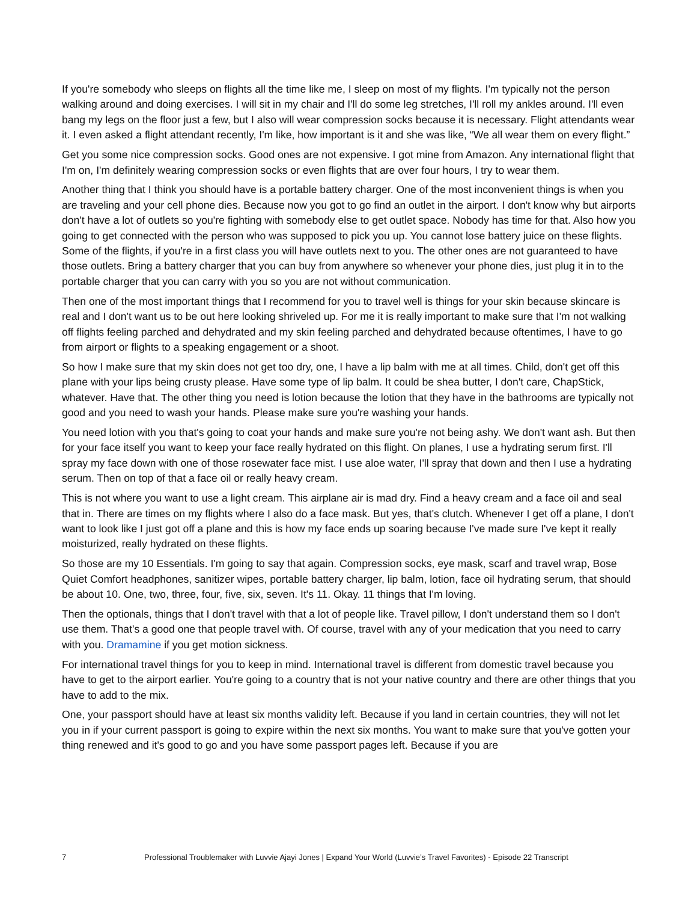If you're somebody who sleeps on flights all the time like me, I sleep on most of my flights. I'm typically not the person walking around and doing exercises. I will sit in my chair and I'll do some leg stretches, I'll roll my ankles around. I'll even bang my legs on the floor just a few, but I also will wear compression socks because it is necessary. Flight attendants wear it. I even asked a flight attendant recently, I'm like, how important is it and she was like, “We all wear them on every flight.”
Get you some nice compression socks. Good ones are not expensive. I got mine from Amazon. Any international flight that I'm on, I'm definitely wearing compression socks or even flights that are over four hours, I try to wear them.
Another thing that I think you should have is a portable battery charger. One of the most inconvenient things is when you are traveling and your cell phone dies. Because now you got to go find an outlet in the airport. I don't know why but airports don't have a lot of outlets so you're fighting with somebody else to get outlet space. Nobody has time for that. Also how you going to get connected with the person who was supposed to pick you up. You cannot lose battery juice on these flights. Some of the flights, if you're in a first class you will have outlets next to you. The other ones are not guaranteed to have those outlets. Bring a battery charger that you can buy from anywhere so whenever your phone dies, just plug it in to the portable charger that you can carry with you so you are not without communication.
Then one of the most important things that I recommend for you to travel well is things for your skin because skincare is real and I don't want us to be out here looking shriveled up. For me it is really important to make sure that I'm not walking off flights feeling parched and dehydrated and my skin feeling parched and dehydrated because oftentimes, I have to go from airport or flights to a speaking engagement or a shoot.
So how I make sure that my skin does not get too dry, one, I have a lip balm with me at all times. Child, don't get off this plane with your lips being crusty please. Have some type of lip balm. It could be shea butter, I don't care, ChapStick, whatever. Have that. The other thing you need is lotion because the lotion that they have in the bathrooms are typically not good and you need to wash your hands. Please make sure you're washing your hands.
You need lotion with you that's going to coat your hands and make sure you're not being ashy. We don't want ash. But then for your face itself you want to keep your face really hydrated on this flight. On planes, I use a hydrating serum first. I'll spray my face down with one of those rosewater face mist. I use aloe water, I'll spray that down and then I use a hydrating serum. Then on top of that a face oil or really heavy cream.
This is not where you want to use a light cream. This airplane air is mad dry. Find a heavy cream and a face oil and seal that in. There are times on my flights where I also do a face mask. But yes, that's clutch. Whenever I get off a plane, I don't want to look like I just got off a plane and this is how my face ends up soaring because I've made sure I've kept it really moisturized, really hydrated on these flights.
So those are my 10 Essentials. I'm going to say that again. Compression socks, eye mask, scarf and travel wrap, Bose Quiet Comfort headphones, sanitizer wipes, portable battery charger, lip balm, lotion, face oil hydrating serum, that should be about 10. One, two, three, four, five, six, seven. It's 11. Okay. 11 things that I'm loving.
Then the optionals, things that I don't travel with that a lot of people like. Travel pillow, I don't understand them so I don't use them. That's a good one that people travel with. Of course, travel with any of your medication that you need to carry with you. Dramamine if you get motion sickness.
For international travel things for you to keep in mind. International travel is different from domestic travel because you have to get to the airport earlier. You're going to a country that is not your native country and there are other things that you have to add to the mix.
One, your passport should have at least six months validity left. Because if you land in certain countries, they will not let you in if your current passport is going to expire within the next six months. You want to make sure that you've gotten your thing renewed and it's good to go and you have some passport pages left. Because if you are
7 Professional Troublemaker with Luvvie Ajayi Jones | Expand Your World (Luvvie’s Travel Favorites) - Episode 22 Transcript